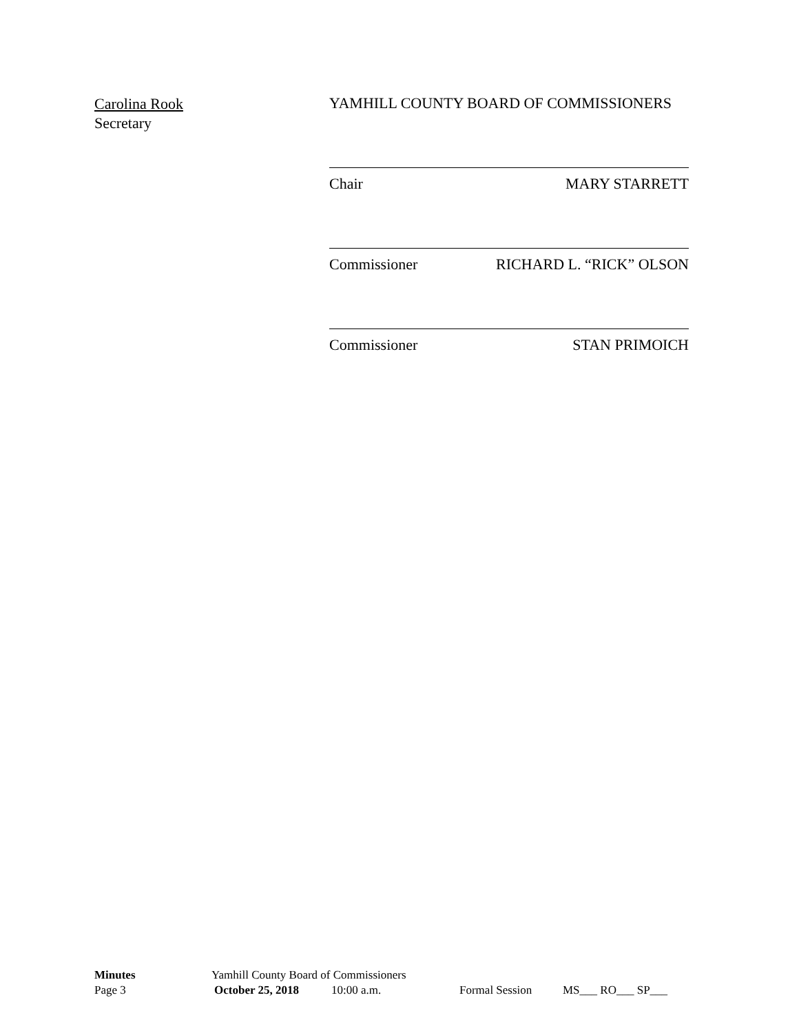Carolina Rook
Secretary
YAMHILL COUNTY BOARD OF COMMISSIONERS
Chair MARY STARRETT
Commissioner RICHARD L. “RICK” OLSON
Commissioner STAN PRIMOICH
Minutes Yamhill County Board of Commissioners
Page 3 October 25, 2018 10:00 a.m. Formal Session MS___ RO___ SP___